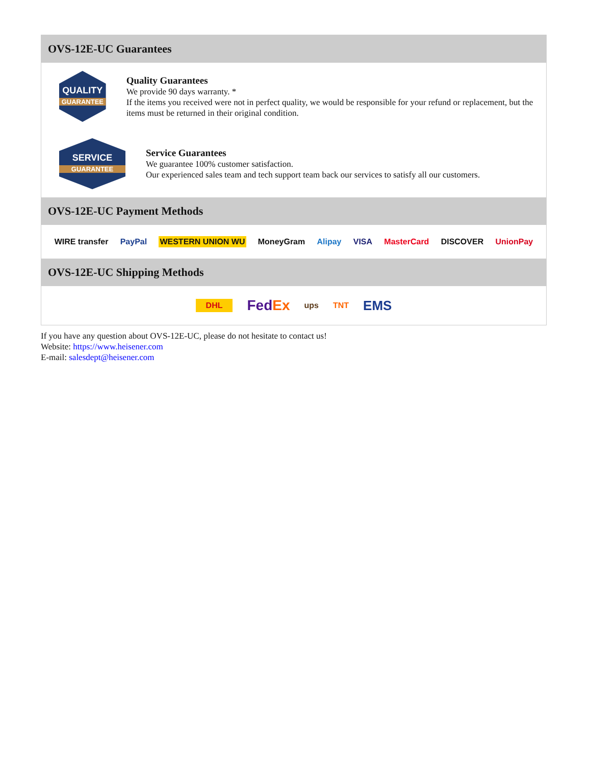OVS-12E-UC Guarantees
QUALITY
GUARANTEE
Quality Guarantees
We provide 90 days warranty. *
If the items you received were not in perfect quality, we would be responsible for your refund or replacement, but the items must be returned in their original condition.
SERVICE
GUARANTEE
Service Guarantees
We guarantee 100% customer satisfaction.
Our experienced sales team and tech support team back our services to satisfy all our customers.
OVS-12E-UC Payment Methods
WIRE transfer PayPal WESTERN UNION WU MoneyGram Alipay VISA MasterCard DISCOVER UnionPay
OVS-12E-UC Shipping Methods
DHL FedEx ups TNT EMS
If you have any question about OVS-12E-UC, please do not hesitate to contact us!
Website: https://www.heisener.com
E-mail: salesdept@heisener.com